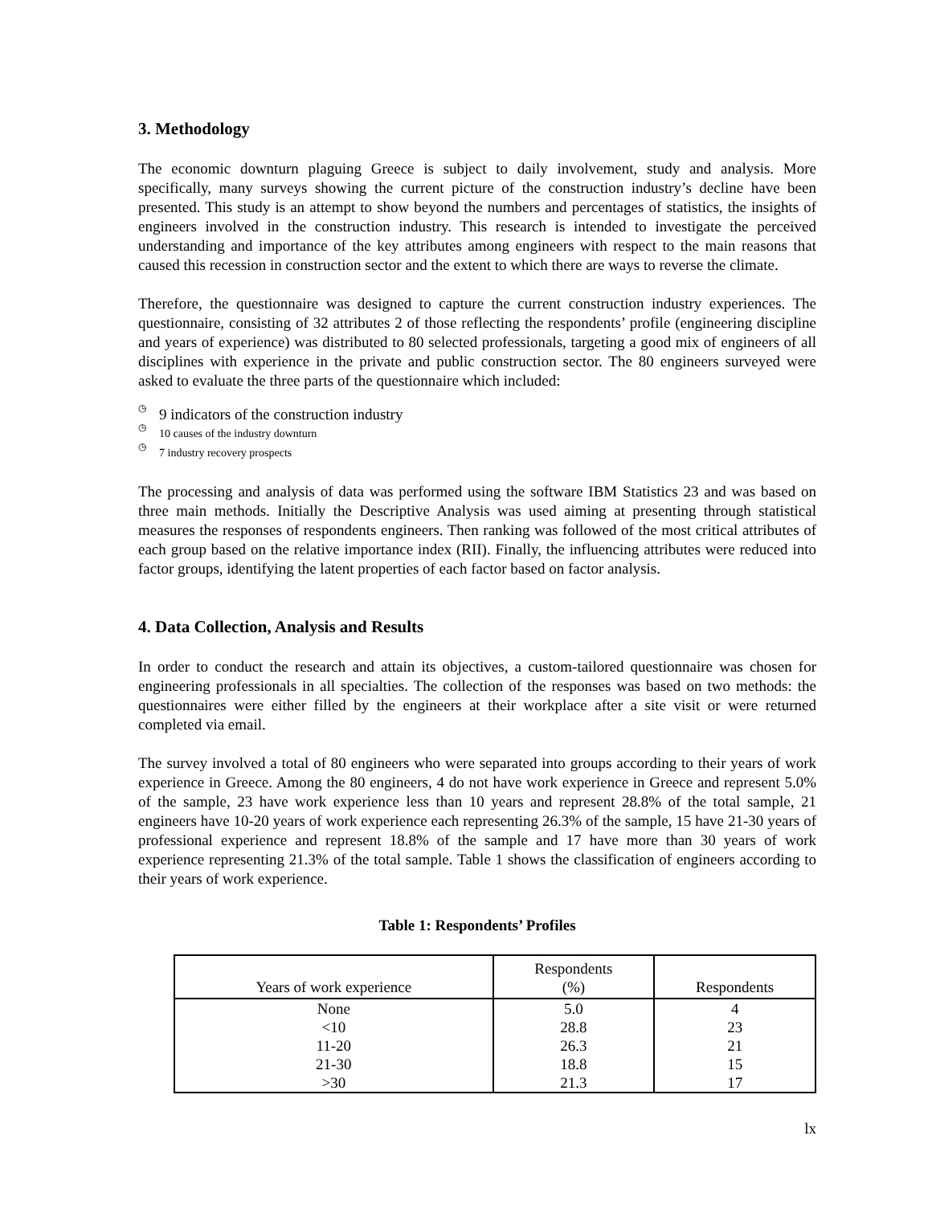3. Methodology
The economic downturn plaguing Greece is subject to daily involvement, study and analysis. More specifically, many surveys showing the current picture of the construction industry’s decline have been presented. This study is an attempt to show beyond the numbers and percentages of statistics, the insights of engineers involved in the construction industry. This research is intended to investigate the perceived understanding and importance of the key attributes among engineers with respect to the main reasons that caused this recession in construction sector and the extent to which there are ways to reverse the climate.
Therefore, the questionnaire was designed to capture the current construction industry experiences. The questionnaire, consisting of 32 attributes 2 of those reflecting the respondents’ profile (engineering discipline and years of experience) was distributed to 80 selected professionals, targeting a good mix of engineers of all disciplines with experience in the private and public construction sector. The 80 engineers surveyed were asked to evaluate the three parts of the questionnaire which included:
◷
9 indicators of the construction industry
◷
10 causes of the industry downturn
◷
7 industry recovery prospects
The processing and analysis of data was performed using the software IBM Statistics 23 and was based on three main methods. Initially the Descriptive Analysis was used aiming at presenting through statistical measures the responses of respondents engineers. Then ranking was followed of the most critical attributes of each group based on the relative importance index (RII). Finally, the influencing attributes were reduced into factor groups, identifying the latent properties of each factor based on factor analysis.
4. Data Collection, Analysis and Results
In order to conduct the research and attain its objectives, a custom-tailored questionnaire was chosen for engineering professionals in all specialties. The collection of the responses was based on two methods: the questionnaires were either filled by the engineers at their workplace after a site visit or were returned completed via email.
The survey involved a total of 80 engineers who were separated into groups according to their years of work experience in Greece. Among the 80 engineers, 4 do not have work experience in Greece and represent 5.0% of the sample, 23 have work experience less than 10 years and represent 28.8% of the total sample, 21 engineers have 10-20 years of work experience each representing 26.3% of the sample, 15 have 21-30 years of professional experience and represent 18.8% of the sample and 17 have more than 30 years of work experience representing 21.3% of the total sample. Table 1 shows the classification of engineers according to their years of work experience.
Table 1: Respondents’ Profiles
| Years of work experience | Respondents (%) | Respondents |
| --- | --- | --- |
| None | 5.0 | 4 |
| <10 | 28.8 | 23 |
| 11-20 | 26.3 | 21 |
| 21-30 | 18.8 | 15 |
| >30 | 21.3 | 17 |
lx